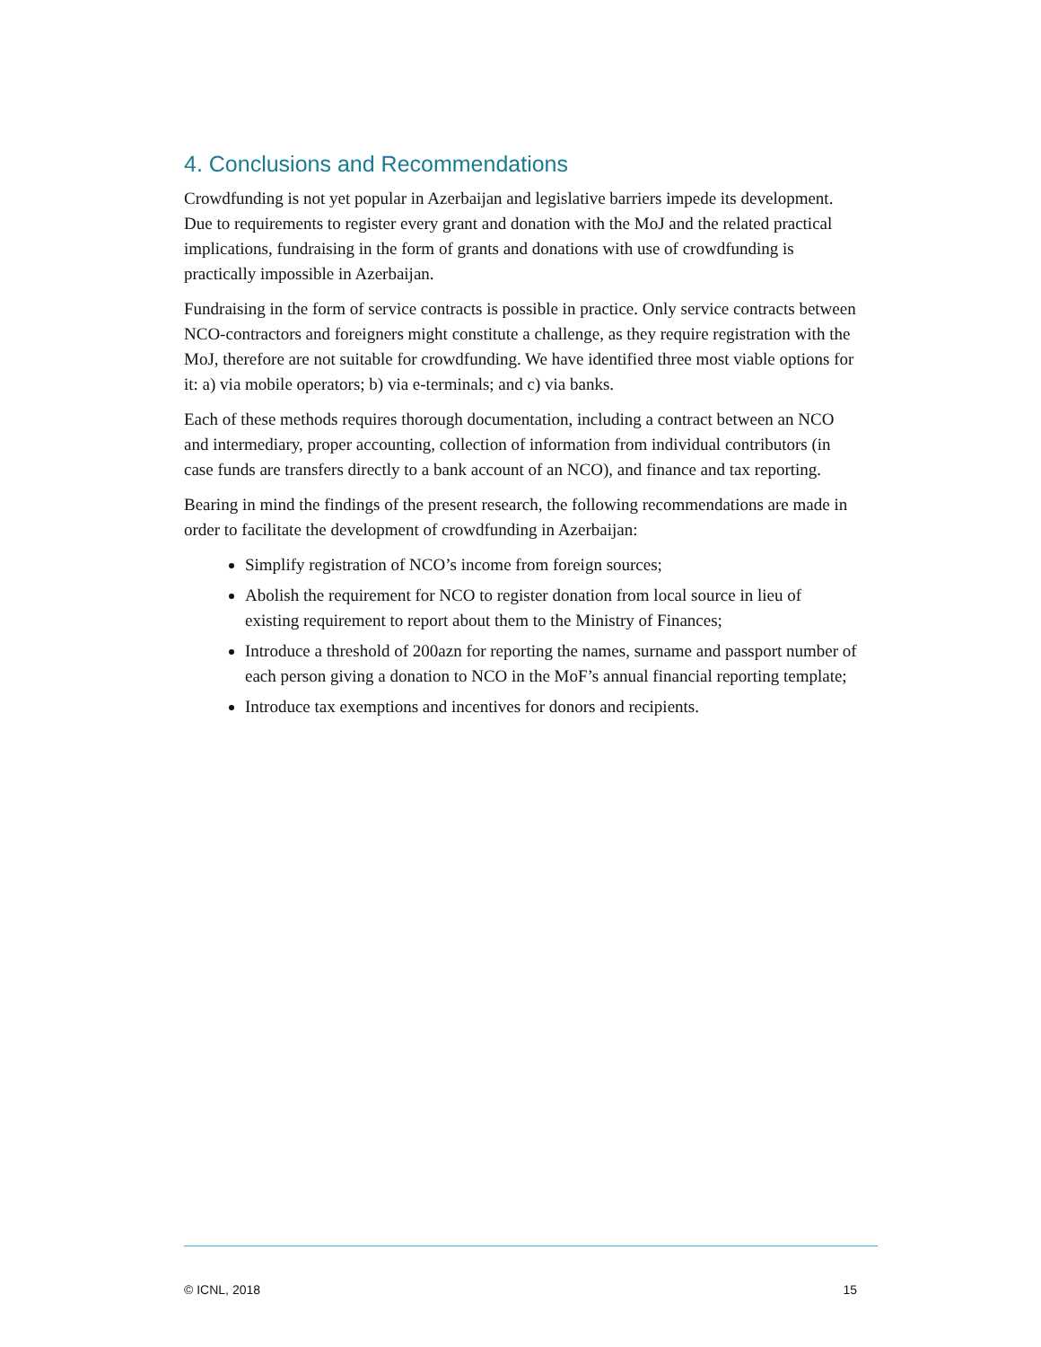4. Conclusions and Recommendations
Crowdfunding is not yet popular in Azerbaijan and legislative barriers impede its development. Due to requirements to register every grant and donation with the MoJ and the related practical implications, fundraising in the form of grants and donations with use of crowdfunding is practically impossible in Azerbaijan.
Fundraising in the form of service contracts is possible in practice. Only service contracts between NCO-contractors and foreigners might constitute a challenge, as they require registration with the MoJ, therefore are not suitable for crowdfunding. We have identified three most viable options for it: a) via mobile operators; b) via e-terminals; and c) via banks.
Each of these methods requires thorough documentation, including a contract between an NCO and intermediary, proper accounting, collection of information from individual contributors (in case funds are transfers directly to a bank account of an NCO), and finance and tax reporting.
Bearing in mind the findings of the present research, the following recommendations are made in order to facilitate the development of crowdfunding in Azerbaijan:
Simplify registration of NCO’s income from foreign sources;
Abolish the requirement for NCO to register donation from local source in lieu of existing requirement to report about them to the Ministry of Finances;
Introduce a threshold of 200azn for reporting the names, surname and passport number of each person giving a donation to NCO in the MoF’s annual financial reporting template;
Introduce tax exemptions and incentives for donors and recipients.
© ICNL, 2018 15